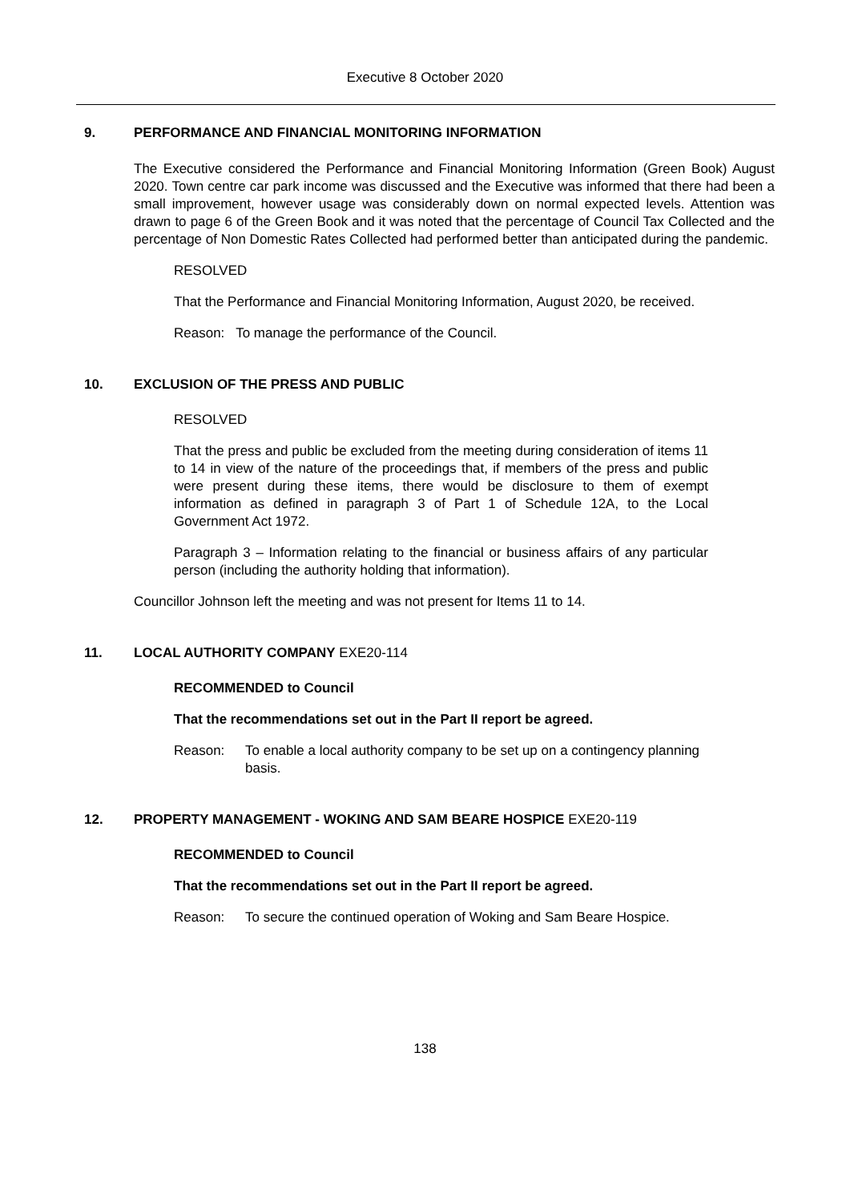Executive 8 October 2020
9. PERFORMANCE AND FINANCIAL MONITORING INFORMATION
The Executive considered the Performance and Financial Monitoring Information (Green Book) August 2020. Town centre car park income was discussed and the Executive was informed that there had been a small improvement, however usage was considerably down on normal expected levels. Attention was drawn to page 6 of the Green Book and it was noted that the percentage of Council Tax Collected and the percentage of Non Domestic Rates Collected had performed better than anticipated during the pandemic.
RESOLVED
That the Performance and Financial Monitoring Information, August 2020, be received.
Reason: To manage the performance of the Council.
10. EXCLUSION OF THE PRESS AND PUBLIC
RESOLVED
That the press and public be excluded from the meeting during consideration of items 11 to 14 in view of the nature of the proceedings that, if members of the press and public were present during these items, there would be disclosure to them of exempt information as defined in paragraph 3 of Part 1 of Schedule 12A, to the Local Government Act 1972.
Paragraph 3 – Information relating to the financial or business affairs of any particular person (including the authority holding that information).
Councillor Johnson left the meeting and was not present for Items 11 to 14.
11. LOCAL AUTHORITY COMPANY EXE20-114
RECOMMENDED to Council
That the recommendations set out in the Part II report be agreed.
Reason: To enable a local authority company to be set up on a contingency planning basis.
12. PROPERTY MANAGEMENT - WOKING AND SAM BEARE HOSPICE EXE20-119
RECOMMENDED to Council
That the recommendations set out in the Part II report be agreed.
Reason: To secure the continued operation of Woking and Sam Beare Hospice.
138